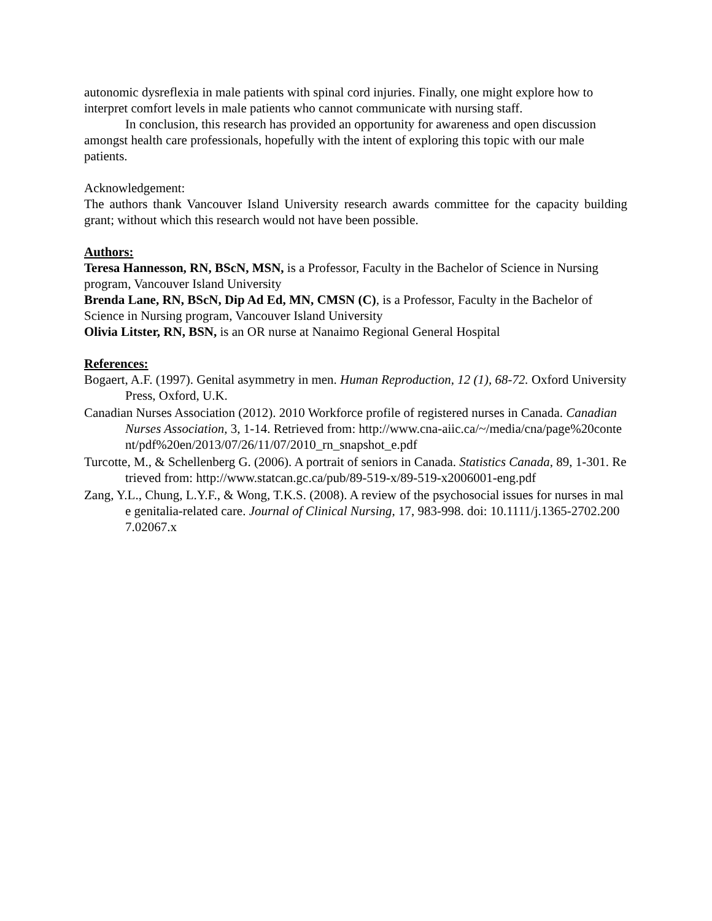autonomic dysreflexia in male patients with spinal cord injuries. Finally, one might explore how to interpret comfort levels in male patients who cannot communicate with nursing staff.
In conclusion, this research has provided an opportunity for awareness and open discussion amongst health care professionals, hopefully with the intent of exploring this topic with our male patients.
Acknowledgement:
The authors thank Vancouver Island University research awards committee for the capacity building grant; without which this research would not have been possible.
Authors:
Teresa Hannesson, RN, BScN, MSN, is a Professor, Faculty in the Bachelor of Science in Nursing program, Vancouver Island University
Brenda Lane, RN, BScN, Dip Ad Ed, MN, CMSN (C), is a Professor, Faculty in the Bachelor of Science in Nursing program, Vancouver Island University
Olivia Litster, RN, BSN, is an OR nurse at Nanaimo Regional General Hospital
References:
Bogaert, A.F. (1997). Genital asymmetry in men. Human Reproduction, 12 (1), 68-72. Oxford University Press, Oxford, U.K.
Canadian Nurses Association (2012). 2010 Workforce profile of registered nurses in Canada. Canadian Nurses Association, 3, 1-14. Retrieved from: http://www.cna-aiic.ca/~/media/cna/page%20content/pdf%20en/2013/07/26/11/07/2010_rn_snapshot_e.pdf
Turcotte, M., & Schellenberg G. (2006). A portrait of seniors in Canada. Statistics Canada, 89, 1-301. Retrieved from: http://www.statcan.gc.ca/pub/89-519-x/89-519-x2006001-eng.pdf
Zang, Y.L., Chung, L.Y.F., & Wong, T.K.S. (2008). A review of the psychosocial issues for nurses in male genitalia-related care. Journal of Clinical Nursing, 17, 983-998. doi: 10.1111/j.1365-2702.2007.02067.x